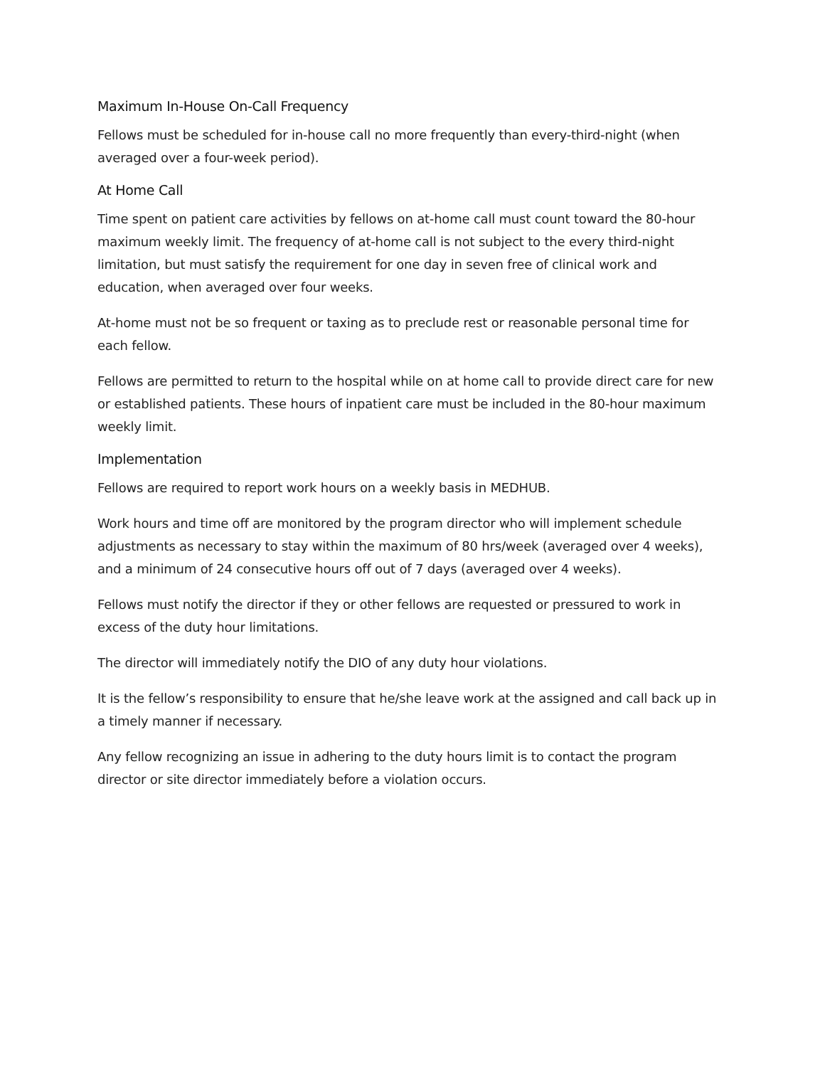Maximum In-House On-Call Frequency
Fellows must be scheduled for in-house call no more frequently than every-third-night (when averaged over a four-week period).
At Home Call
Time spent on patient care activities by fellows on at-home call must count toward the 80-hour maximum weekly limit. The frequency of at-home call is not subject to the every third-night limitation, but must satisfy the requirement for one day in seven free of clinical work and education, when averaged over four weeks.
At-home must not be so frequent or taxing as to preclude rest or reasonable personal time for each fellow.
Fellows are permitted to return to the hospital while on at home call to provide direct care for new or established patients. These hours of inpatient care must be included in the 80-hour maximum weekly limit.
Implementation
Fellows are required to report work hours on a weekly basis in MEDHUB.
Work hours and time off are monitored by the program director who will implement schedule adjustments as necessary to stay within the maximum of 80 hrs/week (averaged over 4 weeks), and a minimum of 24 consecutive hours off out of 7 days (averaged over 4 weeks).
Fellows must notify the director if they or other fellows are requested or pressured to work in excess of the duty hour limitations.
The director will immediately notify the DIO of any duty hour violations.
It is the fellow’s responsibility to ensure that he/she leave work at the assigned and call back up in a timely manner if necessary.
Any fellow recognizing an issue in adhering to the duty hours limit is to contact the program director or site director immediately before a violation occurs.